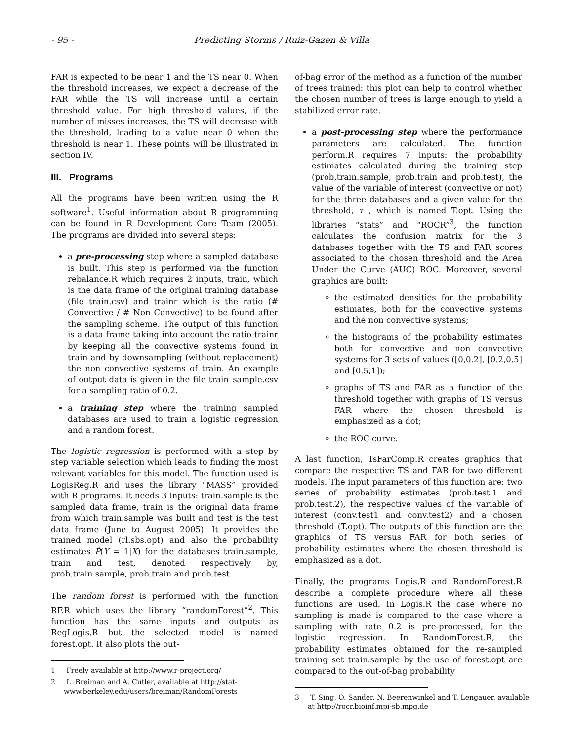- 95 - Predicting Storms / Ruiz-Gazen & Villa
FAR is expected to be near 1 and the TS near 0. When the threshold increases, we expect a decrease of the FAR while the TS will increase until a certain threshold value. For high threshold values, if the number of misses increases, the TS will decrease with the threshold, leading to a value near 0 when the threshold is near 1. These points will be illustrated in section IV.
III. Programs
All the programs have been written using the R software<sup>1</sup>. Useful information about R programming can be found in R Development Core Team (2005). The programs are divided into several steps:
a pre-processing step where a sampled database is built. This step is performed via the function rebalance.R which requires 2 inputs, train, which is the data frame of the original training database (file train.csv) and trainr which is the ratio (# Convective / # Non Convective) to be found after the sampling scheme. The output of this function is a data frame taking into account the ratio trainr by keeping all the convective systems found in train and by downsampling (without replacement) the non convective systems of train. An example of output data is given in the file train_sample.csv for a sampling ratio of 0.2.
a training step where the training sampled databases are used to train a logistic regression and a random forest.
The logistic regression is performed with a step by step variable selection which leads to finding the most relevant variables for this model. The function used is LogisReg.R and uses the library “MASS” provided with R programs. It needs 3 inputs: train.sample is the sampled data frame, train is the original data frame from which train.sample was built and test is the test data frame (June to August 2005). It provides the trained model (rl.sbs.opt) and also the probability estimates P̂(Y = 1|X) for the databases train.sample, train and test, denoted respectively by, prob.train.sample, prob.train and prob.test.
The random forest is performed with the function RF.R which uses the library “randomForest”<sup>2</sup>. This function has the same inputs and outputs as RegLogis.R but the selected model is named forest.opt. It also plots the out-
1 Freely available at http://www.r-project.org/
2 L. Breiman and A. Cutler, available at http://stat-www.berkeley.edu/users/breiman/RandomForests
of-bag error of the method as a function of the number of trees trained: this plot can help to control whether the chosen number of trees is large enough to yield a stabilized error rate.
a post-processing step where the performance parameters are calculated. The function perform.R requires 7 inputs: the probability estimates calculated during the training step (prob.train.sample, prob.train and prob.test), the value of the variable of interest (convective or not) for the three databases and a given value for the threshold, τ , which is named T.opt. Using the libraries “stats” and “ROCR”<sup>3</sup>, the function calculates the confusion matrix for the 3 databases together with the TS and FAR scores associated to the chosen threshold and the Area Under the Curve (AUC) ROC. Moreover, several graphics are built:
the estimated densities for the probability estimates, both for the convective systems and the non convective systems;
the histograms of the probability estimates both for convective and non convective systems for 3 sets of values ([0,0.2], [0.2,0.5] and [0.5,1]);
graphs of TS and FAR as a function of the threshold together with graphs of TS versus FAR where the chosen threshold is emphasized as a dot;
the ROC curve.
A last function, TsFarComp.R creates graphics that compare the respective TS and FAR for two different models. The input parameters of this function are: two series of probability estimates (prob.test.1 and prob.test.2), the respective values of the variable of interest (conv.test1 and conv.test2) and a chosen threshold (T.opt). The outputs of this function are the graphics of TS versus FAR for both series of probability estimates where the chosen threshold is emphasized as a dot.
Finally, the programs Logis.R and RandomForest.R describe a complete procedure where all these functions are used. In Logis.R the case where no sampling is made is compared to the case where a sampling with rate 0.2 is pre-processed, for the logistic regression. In RandomForest.R, the probability estimates obtained for the re-sampled training set train.sample by the use of forest.opt are compared to the out-of-bag probability
3 T. Sing, O. Sander, N. Beerenwinkel and T. Lengauer, available at http://rocr.bioinf.mpi-sb.mpg.de